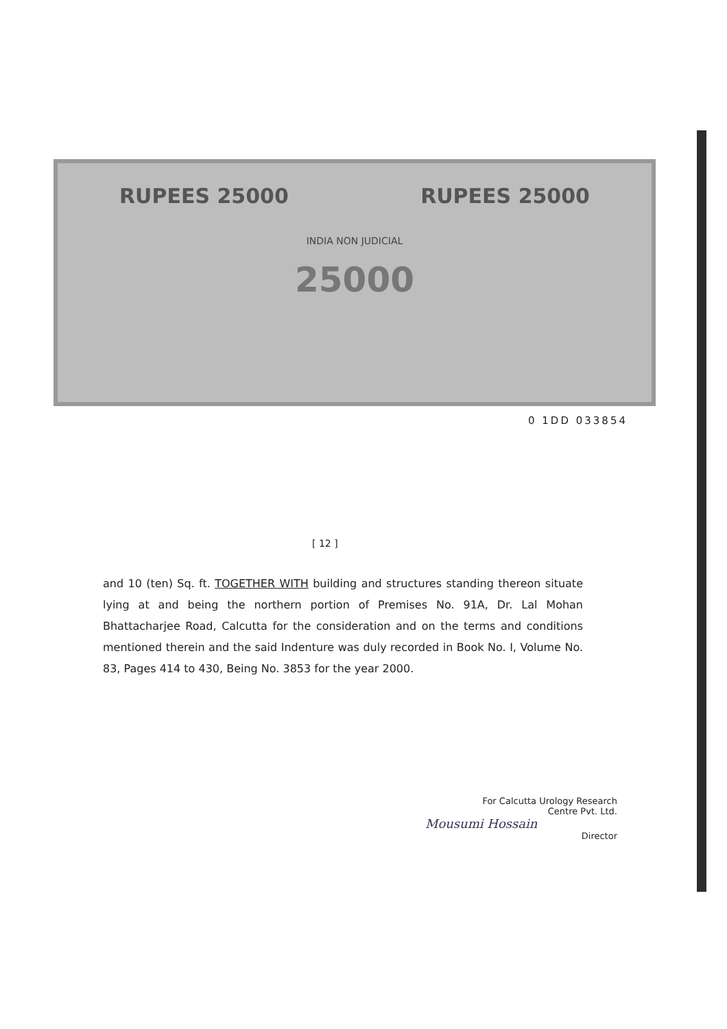RUPEES 25000 RUPEES 25000
INDIA NON JUDICIAL
25000
0 1DD 033854
[ 12 ]
and 10 (ten) Sq. ft. TOGETHER WITH building and structures standing thereon situate lying at and being the northern portion of Premises No. 91A, Dr. Lal Mohan Bhattacharjee Road, Calcutta for the consideration and on the terms and conditions mentioned therein and the said Indenture was duly recorded in Book No. I, Volume No. 83, Pages 414 to 430, Being No. 3853 for the year 2000.
For Calcutta Urology Research
Centre Pvt. Ltd.
Mousumi Hossain
Director